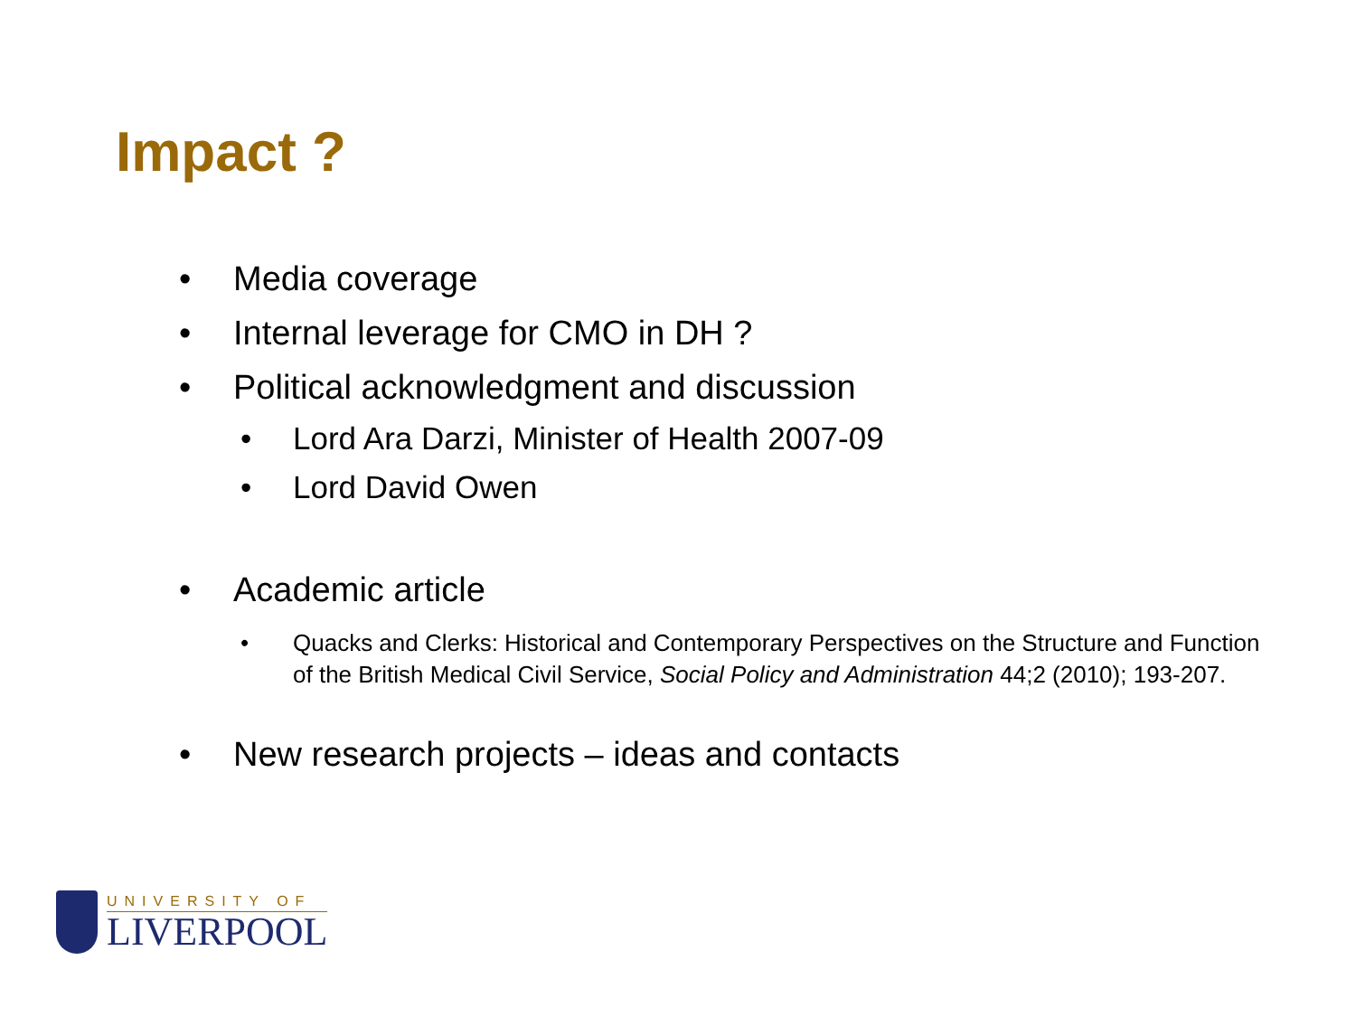Impact ?
• Media coverage
• Internal leverage for CMO in DH ?
• Political acknowledgment and discussion
• Lord Ara Darzi, Minister of Health 2007-09
• Lord David Owen
• Academic article
• Quacks and Clerks: Historical and Contemporary Perspectives on the Structure and Function of the British Medical Civil Service, Social Policy and Administration 44;2 (2010); 193-207.
• New research projects – ideas and contacts
UNIVERSITY OF
LIVERPOOL